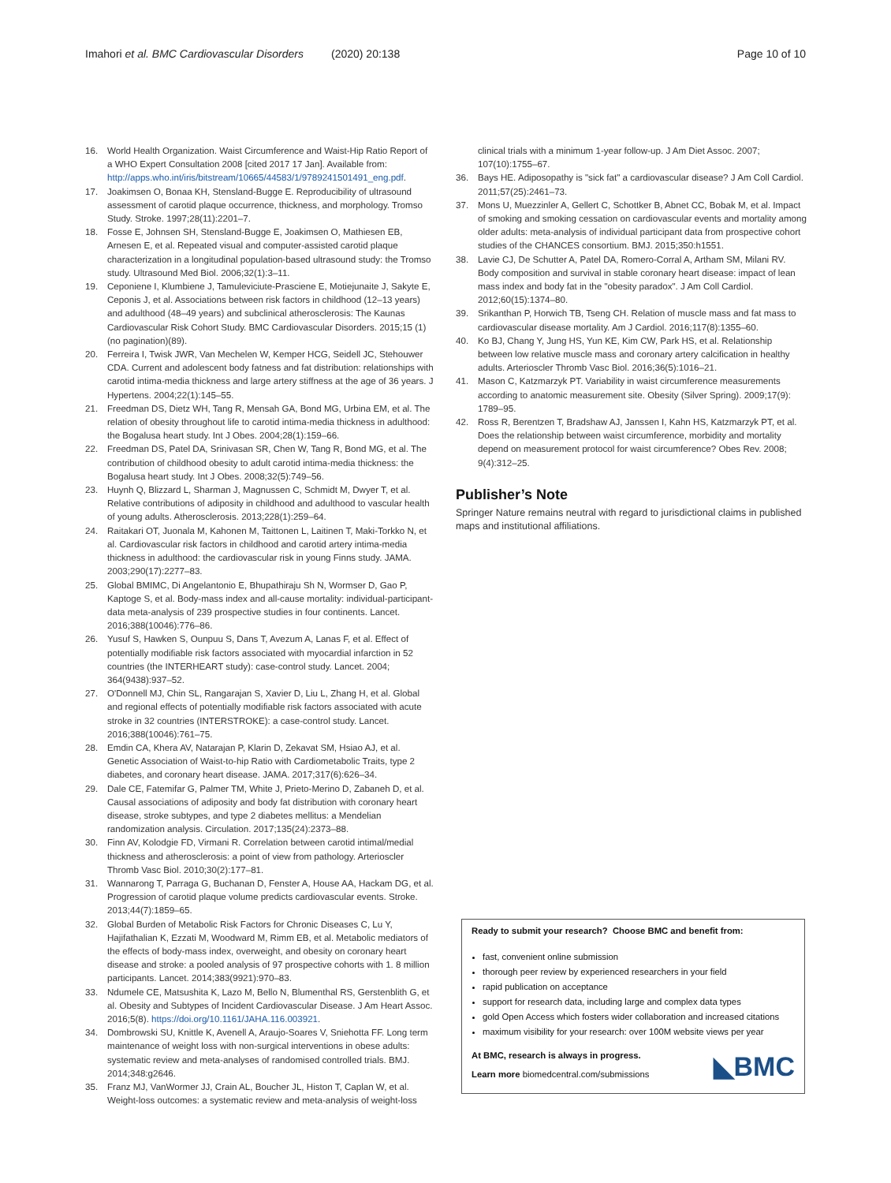Imahori et al. BMC Cardiovascular Disorders (2020) 20:138 Page 10 of 10
16. World Health Organization. Waist Circumference and Waist-Hip Ratio Report of a WHO Expert Consultation 2008 [cited 2017 17 Jan]. Available from: http://apps.who.int/iris/bitstream/10665/44583/1/9789241501491_eng.pdf.
17. Joakimsen O, Bonaa KH, Stensland-Bugge E. Reproducibility of ultrasound assessment of carotid plaque occurrence, thickness, and morphology. Tromso Study. Stroke. 1997;28(11):2201–7.
18. Fosse E, Johnsen SH, Stensland-Bugge E, Joakimsen O, Mathiesen EB, Arnesen E, et al. Repeated visual and computer-assisted carotid plaque characterization in a longitudinal population-based ultrasound study: the Tromso study. Ultrasound Med Biol. 2006;32(1):3–11.
19. Ceponiene I, Klumbiene J, Tamuleviciute-Prasciene E, Motiejunaite J, Sakyte E, Ceponis J, et al. Associations between risk factors in childhood (12–13 years) and adulthood (48–49 years) and subclinical atherosclerosis: The Kaunas Cardiovascular Risk Cohort Study. BMC Cardiovascular Disorders. 2015;15 (1) (no pagination)(89).
20. Ferreira I, Twisk JWR, Van Mechelen W, Kemper HCG, Seidell JC, Stehouwer CDA. Current and adolescent body fatness and fat distribution: relationships with carotid intima-media thickness and large artery stiffness at the age of 36 years. J Hypertens. 2004;22(1):145–55.
21. Freedman DS, Dietz WH, Tang R, Mensah GA, Bond MG, Urbina EM, et al. The relation of obesity throughout life to carotid intima-media thickness in adulthood: the Bogalusa heart study. Int J Obes. 2004;28(1):159–66.
22. Freedman DS, Patel DA, Srinivasan SR, Chen W, Tang R, Bond MG, et al. The contribution of childhood obesity to adult carotid intima-media thickness: the Bogalusa heart study. Int J Obes. 2008;32(5):749–56.
23. Huynh Q, Blizzard L, Sharman J, Magnussen C, Schmidt M, Dwyer T, et al. Relative contributions of adiposity in childhood and adulthood to vascular health of young adults. Atherosclerosis. 2013;228(1):259–64.
24. Raitakari OT, Juonala M, Kahonen M, Taittonen L, Laitinen T, Maki-Torkko N, et al. Cardiovascular risk factors in childhood and carotid artery intima-media thickness in adulthood: the cardiovascular risk in young Finns study. JAMA. 2003;290(17):2277–83.
25. Global BMIMC, Di Angelantonio E, Bhupathiraju Sh N, Wormser D, Gao P, Kaptoge S, et al. Body-mass index and all-cause mortality: individual-participant-data meta-analysis of 239 prospective studies in four continents. Lancet. 2016;388(10046):776–86.
26. Yusuf S, Hawken S, Ounpuu S, Dans T, Avezum A, Lanas F, et al. Effect of potentially modifiable risk factors associated with myocardial infarction in 52 countries (the INTERHEART study): case-control study. Lancet. 2004; 364(9438):937–52.
27. O'Donnell MJ, Chin SL, Rangarajan S, Xavier D, Liu L, Zhang H, et al. Global and regional effects of potentially modifiable risk factors associated with acute stroke in 32 countries (INTERSTROKE): a case-control study. Lancet. 2016;388(10046):761–75.
28. Emdin CA, Khera AV, Natarajan P, Klarin D, Zekavat SM, Hsiao AJ, et al. Genetic Association of Waist-to-hip Ratio with Cardiometabolic Traits, type 2 diabetes, and coronary heart disease. JAMA. 2017;317(6):626–34.
29. Dale CE, Fatemifar G, Palmer TM, White J, Prieto-Merino D, Zabaneh D, et al. Causal associations of adiposity and body fat distribution with coronary heart disease, stroke subtypes, and type 2 diabetes mellitus: a Mendelian randomization analysis. Circulation. 2017;135(24):2373–88.
30. Finn AV, Kolodgie FD, Virmani R. Correlation between carotid intimal/medial thickness and atherosclerosis: a point of view from pathology. Arterioscler Thromb Vasc Biol. 2010;30(2):177–81.
31. Wannarong T, Parraga G, Buchanan D, Fenster A, House AA, Hackam DG, et al. Progression of carotid plaque volume predicts cardiovascular events. Stroke. 2013;44(7):1859–65.
32. Global Burden of Metabolic Risk Factors for Chronic Diseases C, Lu Y, Hajifathalian K, Ezzati M, Woodward M, Rimm EB, et al. Metabolic mediators of the effects of body-mass index, overweight, and obesity on coronary heart disease and stroke: a pooled analysis of 97 prospective cohorts with 1. 8 million participants. Lancet. 2014;383(9921):970–83.
33. Ndumele CE, Matsushita K, Lazo M, Bello N, Blumenthal RS, Gerstenblith G, et al. Obesity and Subtypes of Incident Cardiovascular Disease. J Am Heart Assoc. 2016;5(8). https://doi.org/10.1161/JAHA.116.003921.
34. Dombrowski SU, Knittle K, Avenell A, Araujo-Soares V, Sniehotta FF. Long term maintenance of weight loss with non-surgical interventions in obese adults: systematic review and meta-analyses of randomised controlled trials. BMJ. 2014;348:g2646.
35. Franz MJ, VanWormer JJ, Crain AL, Boucher JL, Histon T, Caplan W, et al. Weight-loss outcomes: a systematic review and meta-analysis of weight-loss
clinical trials with a minimum 1-year follow-up. J Am Diet Assoc. 2007; 107(10):1755–67.
36. Bays HE. Adiposopathy is "sick fat" a cardiovascular disease? J Am Coll Cardiol. 2011;57(25):2461–73.
37. Mons U, Muezzinler A, Gellert C, Schottker B, Abnet CC, Bobak M, et al. Impact of smoking and smoking cessation on cardiovascular events and mortality among older adults: meta-analysis of individual participant data from prospective cohort studies of the CHANCES consortium. BMJ. 2015;350:h1551.
38. Lavie CJ, De Schutter A, Patel DA, Romero-Corral A, Artham SM, Milani RV. Body composition and survival in stable coronary heart disease: impact of lean mass index and body fat in the "obesity paradox". J Am Coll Cardiol. 2012;60(15):1374–80.
39. Srikanthan P, Horwich TB, Tseng CH. Relation of muscle mass and fat mass to cardiovascular disease mortality. Am J Cardiol. 2016;117(8):1355–60.
40. Ko BJ, Chang Y, Jung HS, Yun KE, Kim CW, Park HS, et al. Relationship between low relative muscle mass and coronary artery calcification in healthy adults. Arterioscler Thromb Vasc Biol. 2016;36(5):1016–21.
41. Mason C, Katzmarzyk PT. Variability in waist circumference measurements according to anatomic measurement site. Obesity (Silver Spring). 2009;17(9): 1789–95.
42. Ross R, Berentzen T, Bradshaw AJ, Janssen I, Kahn HS, Katzmarzyk PT, et al. Does the relationship between waist circumference, morbidity and mortality depend on measurement protocol for waist circumference? Obes Rev. 2008; 9(4):312–25.
Publisher’s Note
Springer Nature remains neutral with regard to jurisdictional claims in published maps and institutional affiliations.
Ready to submit your research? Choose BMC and benefit from:
fast, convenient online submission
thorough peer review by experienced researchers in your field
rapid publication on acceptance
support for research data, including large and complex data types
gold Open Access which fosters wider collaboration and increased citations
maximum visibility for your research: over 100M website views per year
◣BMC At BMC, research is always in progress.
Learn more biomedcentral.com/submissions